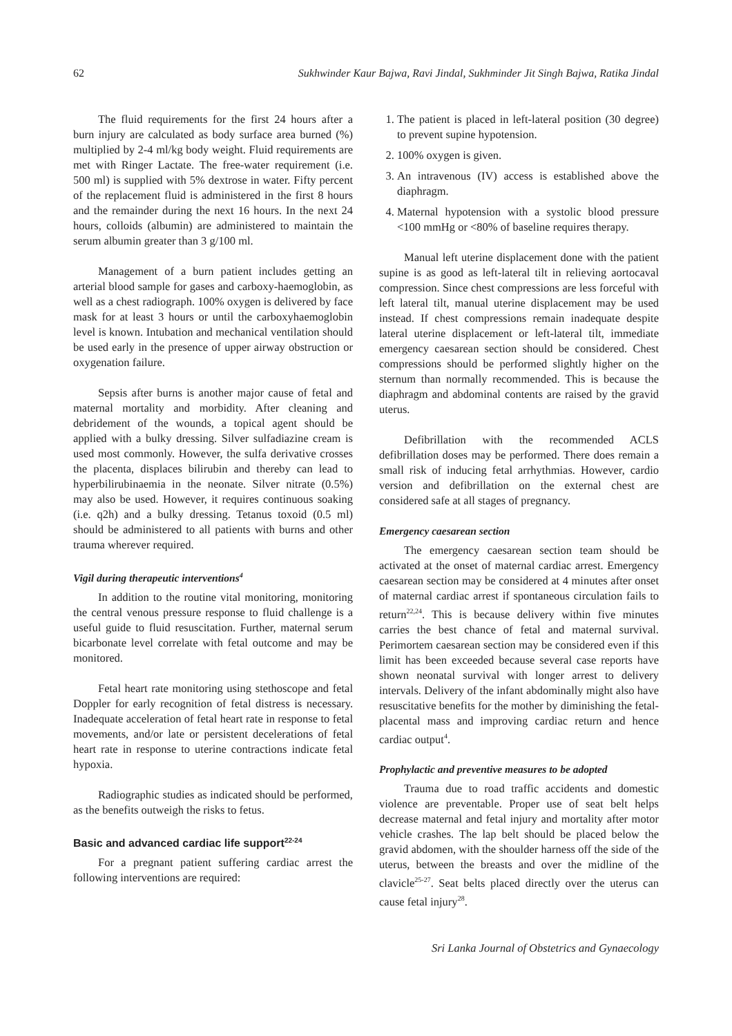62 Sukhwinder Kaur Bajwa, Ravi Jindal, Sukhminder Jit Singh Bajwa, Ratika Jindal
The fluid requirements for the first 24 hours after a burn injury are calculated as body surface area burned (%) multiplied by 2-4 ml/kg body weight. Fluid requirements are met with Ringer Lactate. The free-water requirement (i.e. 500 ml) is supplied with 5% dextrose in water. Fifty percent of the replacement fluid is administered in the first 8 hours and the remainder during the next 16 hours. In the next 24 hours, colloids (albumin) are administered to maintain the serum albumin greater than 3 g/100 ml.
Management of a burn patient includes getting an arterial blood sample for gases and carboxy-haemoglobin, as well as a chest radiograph. 100% oxygen is delivered by face mask for at least 3 hours or until the carboxyhaemoglobin level is known. Intubation and mechanical ventilation should be used early in the presence of upper airway obstruction or oxygenation failure.
Sepsis after burns is another major cause of fetal and maternal mortality and morbidity. After cleaning and debridement of the wounds, a topical agent should be applied with a bulky dressing. Silver sulfadiazine cream is used most commonly. However, the sulfa derivative crosses the placenta, displaces bilirubin and thereby can lead to hyperbilirubinaemia in the neonate. Silver nitrate (0.5%) may also be used. However, it requires continuous soaking (i.e. q2h) and a bulky dressing. Tetanus toxoid (0.5 ml) should be administered to all patients with burns and other trauma wherever required.
Vigil during therapeutic interventions<sup>4</sup>
In addition to the routine vital monitoring, monitoring the central venous pressure response to fluid challenge is a useful guide to fluid resuscitation. Further, maternal serum bicarbonate level correlate with fetal outcome and may be monitored.
Fetal heart rate monitoring using stethoscope and fetal Doppler for early recognition of fetal distress is necessary. Inadequate acceleration of fetal heart rate in response to fetal movements, and/or late or persistent decelerations of fetal heart rate in response to uterine contractions indicate fetal hypoxia.
Radiographic studies as indicated should be performed, as the benefits outweigh the risks to fetus.
Basic and advanced cardiac life support<sup>22-24</sup>
For a pregnant patient suffering cardiac arrest the following interventions are required:
1. The patient is placed in left-lateral position (30 degree) to prevent supine hypotension.
2. 100% oxygen is given.
3. An intravenous (IV) access is established above the diaphragm.
4. Maternal hypotension with a systolic blood pressure <100 mmHg or <80% of baseline requires therapy.
Manual left uterine displacement done with the patient supine is as good as left-lateral tilt in relieving aortocaval compression. Since chest compressions are less forceful with left lateral tilt, manual uterine displacement may be used instead. If chest compressions remain inadequate despite lateral uterine displacement or left-lateral tilt, immediate emergency caesarean section should be considered. Chest compressions should be performed slightly higher on the sternum than normally recommended. This is because the diaphragm and abdominal contents are raised by the gravid uterus.
Defibrillation with the recommended ACLS defibrillation doses may be performed. There does remain a small risk of inducing fetal arrhythmias. However, cardio version and defibrillation on the external chest are considered safe at all stages of pregnancy.
Emergency caesarean section
The emergency caesarean section team should be activated at the onset of maternal cardiac arrest. Emergency caesarean section may be considered at 4 minutes after onset of maternal cardiac arrest if spontaneous circulation fails to return<sup>22,24</sup>. This is because delivery within five minutes carries the best chance of fetal and maternal survival. Perimortem caesarean section may be considered even if this limit has been exceeded because several case reports have shown neonatal survival with longer arrest to delivery intervals. Delivery of the infant abdominally might also have resuscitative benefits for the mother by diminishing the fetal-placental mass and improving cardiac return and hence cardiac output<sup>4</sup>.
Prophylactic and preventive measures to be adopted
Trauma due to road traffic accidents and domestic violence are preventable. Proper use of seat belt helps decrease maternal and fetal injury and mortality after motor vehicle crashes. The lap belt should be placed below the gravid abdomen, with the shoulder harness off the side of the uterus, between the breasts and over the midline of the clavicle<sup>25-27</sup>. Seat belts placed directly over the uterus can cause fetal injury<sup>28</sup>.
Sri Lanka Journal of Obstetrics and Gynaecology